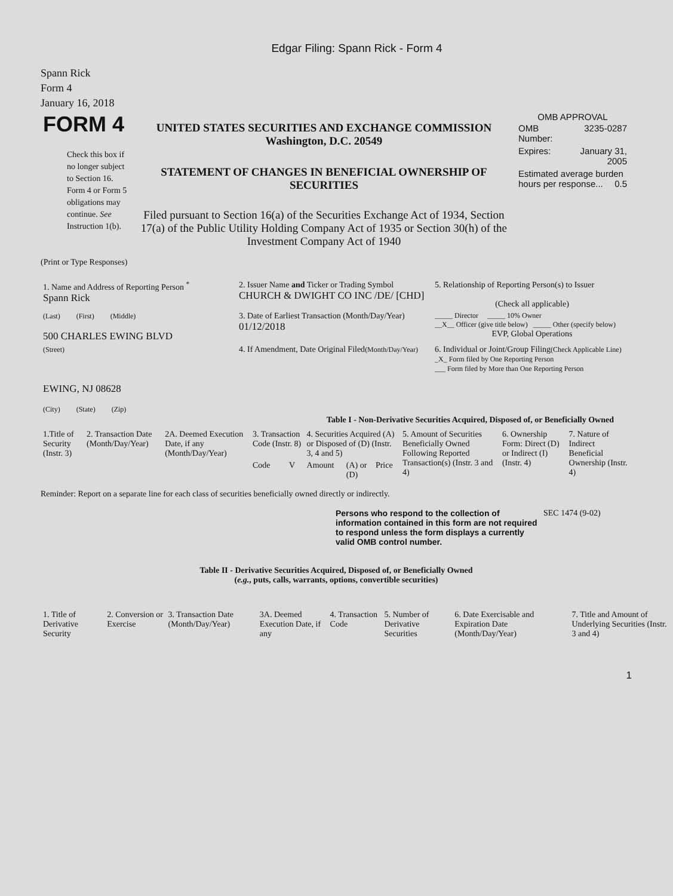Edgar Filing: Spann Rick - Form 4
Spann Rick
Form 4
January 16, 2018
| FORM 4 Check this box if no longer subject to Section 16. Form 4 or Form 5 obligations may continue. See Instruction 1(b). | UNITED STATES SECURITIES AND EXCHANGE COMMISSION Washington, D.C. 20549 STATEMENT OF CHANGES IN BENEFICIAL OWNERSHIP OF SECURITIES Filed pursuant to Section 16(a) of the Securities Exchange Act of 1934, Section 17(a) of the Public Utility Holding Company Act of 1935 or Section 30(h) of the Investment Company Act of 1940 | OMB APPROVAL / OMB Number: / 3235-0287 / / Expires: / January 31, 2005 / / Estimated average burden hours per response... 0.5 / / |
(Print or Type Responses)
| 1. Name and Address of Reporting Person <sup>*</sup> Spann Rick | 2. Issuer Name and Ticker or Trading Symbol CHURCH & DWIGHT CO INC /DE/ [CHD] | 5. Relationship of Reporting Person(s) to Issuer (Check all applicable) |
| (Last) (First) (Middle) 500 CHARLES EWING BLVD | 3. Date of Earliest Transaction (Month/Day/Year) 01/12/2018 | _____ Director _____ 10% Owner __X__ Officer (give title below) _____ Other (specify below) EVP, Global Operations |
| (Street) EWING, NJ 08628 (City) (State) (Zip) | 4. If Amendment, Date Original Filed (Month/Day/Year) | 6. Individual or Joint/Group Filing (Check Applicable Line) _X_ Form filed by One Reporting Person ___ Form filed by More than One Reporting Person |
Table I - Non-Derivative Securities Acquired, Disposed of, or Beneficially Owned
| 1.Title of Security (Instr. 3) | 2. Transaction Date (Month/Day/Year) | 2A. Deemed Execution Date, if any (Month/Day/Year) | 3. Transaction Code (Instr. 8) | | 4. Securities Acquired (A) or Disposed of (D) (Instr. 3, 4 and 5) | | | 5. Amount of Securities Beneficially Owned Following Reported Transaction(s) (Instr. 3 and 4) | 6. Ownership Form: Direct (D) or Indirect (I) (Instr. 4) | 7. Nature of Indirect Beneficial Ownership (Instr. 4) |
| --- | --- | --- | --- | --- | --- | --- | --- | --- | --- | --- |
| | | | Code | V | Amount | (A) or (D) | Price | | | |
Reminder: Report on a separate line for each class of securities beneficially owned directly or indirectly.
| Persons who respond to the collection of information contained in this form are not required to respond unless the form displays a currently valid OMB control number. | SEC 1474 (9-02) |
Table II - Derivative Securities Acquired, Disposed of, or Beneficially Owned
(e.g., puts, calls, warrants, options, convertible securities)
| 1. Title of Derivative Security | 2. Conversion or Exercise | 3. Transaction Date (Month/Day/Year) | 3A. Deemed Execution Date, if any | 4. Transaction Code | 5. Number of Derivative Securities | 6. Date Exercisable and Expiration Date (Month/Day/Year) | 7. Title and Amount of Underlying Securities (Instr. 3 and 4) |
| --- | --- | --- | --- | --- | --- | --- | --- |
1